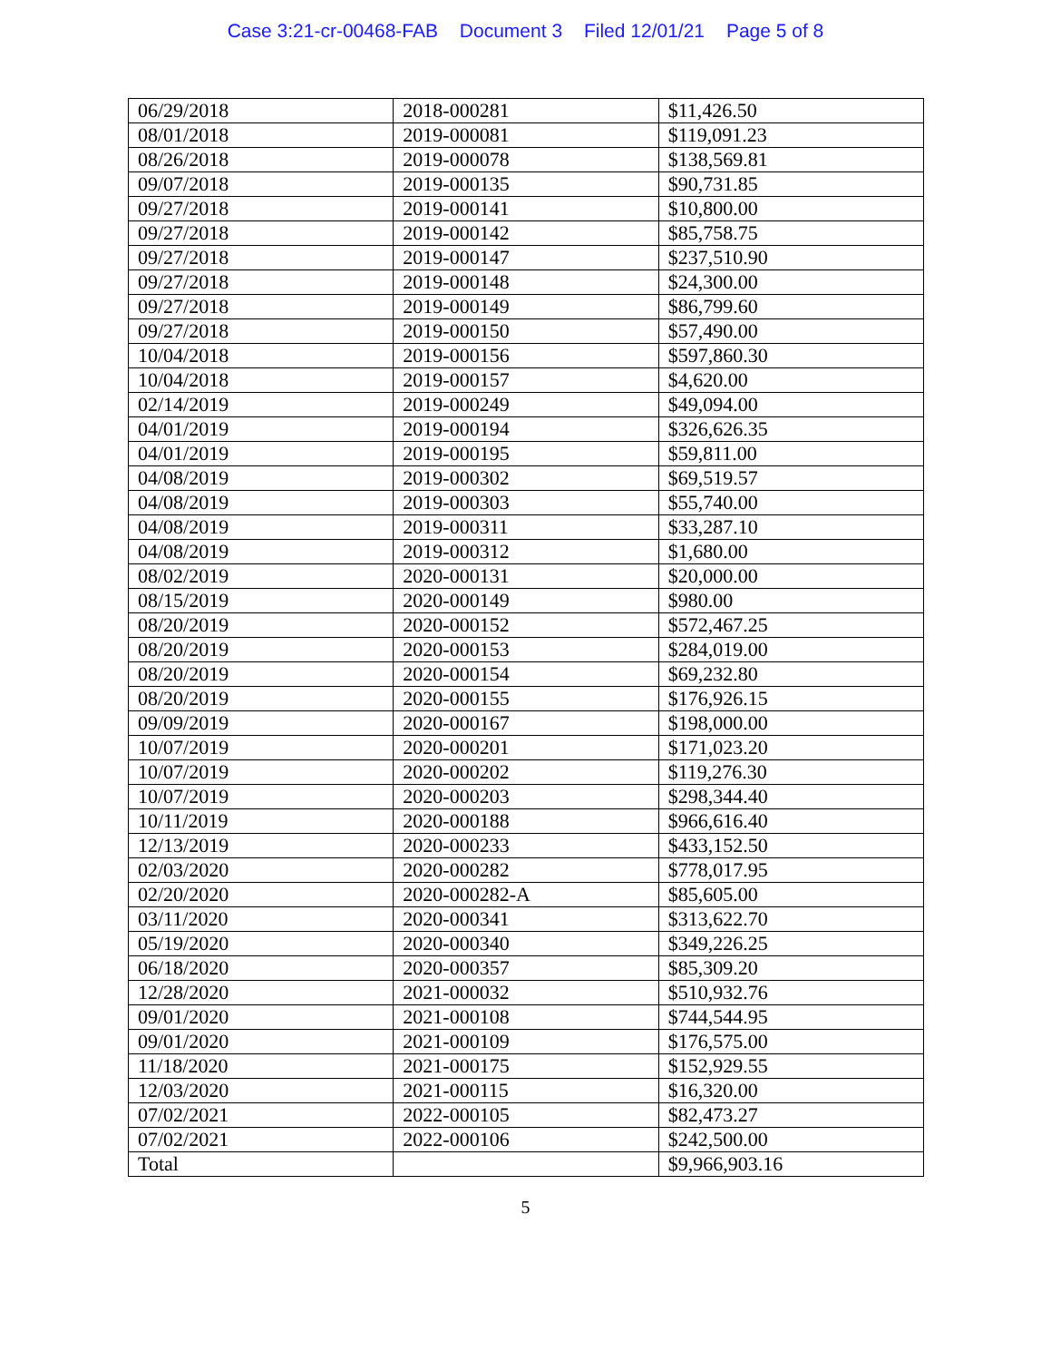Case 3:21-cr-00468-FAB Document 3 Filed 12/01/21 Page 5 of 8
| 06/29/2018 | 2018-000281 | $11,426.50 |
| 08/01/2018 | 2019-000081 | $119,091.23 |
| 08/26/2018 | 2019-000078 | $138,569.81 |
| 09/07/2018 | 2019-000135 | $90,731.85 |
| 09/27/2018 | 2019-000141 | $10,800.00 |
| 09/27/2018 | 2019-000142 | $85,758.75 |
| 09/27/2018 | 2019-000147 | $237,510.90 |
| 09/27/2018 | 2019-000148 | $24,300.00 |
| 09/27/2018 | 2019-000149 | $86,799.60 |
| 09/27/2018 | 2019-000150 | $57,490.00 |
| 10/04/2018 | 2019-000156 | $597,860.30 |
| 10/04/2018 | 2019-000157 | $4,620.00 |
| 02/14/2019 | 2019-000249 | $49,094.00 |
| 04/01/2019 | 2019-000194 | $326,626.35 |
| 04/01/2019 | 2019-000195 | $59,811.00 |
| 04/08/2019 | 2019-000302 | $69,519.57 |
| 04/08/2019 | 2019-000303 | $55,740.00 |
| 04/08/2019 | 2019-000311 | $33,287.10 |
| 04/08/2019 | 2019-000312 | $1,680.00 |
| 08/02/2019 | 2020-000131 | $20,000.00 |
| 08/15/2019 | 2020-000149 | $980.00 |
| 08/20/2019 | 2020-000152 | $572,467.25 |
| 08/20/2019 | 2020-000153 | $284,019.00 |
| 08/20/2019 | 2020-000154 | $69,232.80 |
| 08/20/2019 | 2020-000155 | $176,926.15 |
| 09/09/2019 | 2020-000167 | $198,000.00 |
| 10/07/2019 | 2020-000201 | $171,023.20 |
| 10/07/2019 | 2020-000202 | $119,276.30 |
| 10/07/2019 | 2020-000203 | $298,344.40 |
| 10/11/2019 | 2020-000188 | $966,616.40 |
| 12/13/2019 | 2020-000233 | $433,152.50 |
| 02/03/2020 | 2020-000282 | $778,017.95 |
| 02/20/2020 | 2020-000282-A | $85,605.00 |
| 03/11/2020 | 2020-000341 | $313,622.70 |
| 05/19/2020 | 2020-000340 | $349,226.25 |
| 06/18/2020 | 2020-000357 | $85,309.20 |
| 12/28/2020 | 2021-000032 | $510,932.76 |
| 09/01/2020 | 2021-000108 | $744,544.95 |
| 09/01/2020 | 2021-000109 | $176,575.00 |
| 11/18/2020 | 2021-000175 | $152,929.55 |
| 12/03/2020 | 2021-000115 | $16,320.00 |
| 07/02/2021 | 2022-000105 | $82,473.27 |
| 07/02/2021 | 2022-000106 | $242,500.00 |
| Total | | $9,966,903.16 |
5